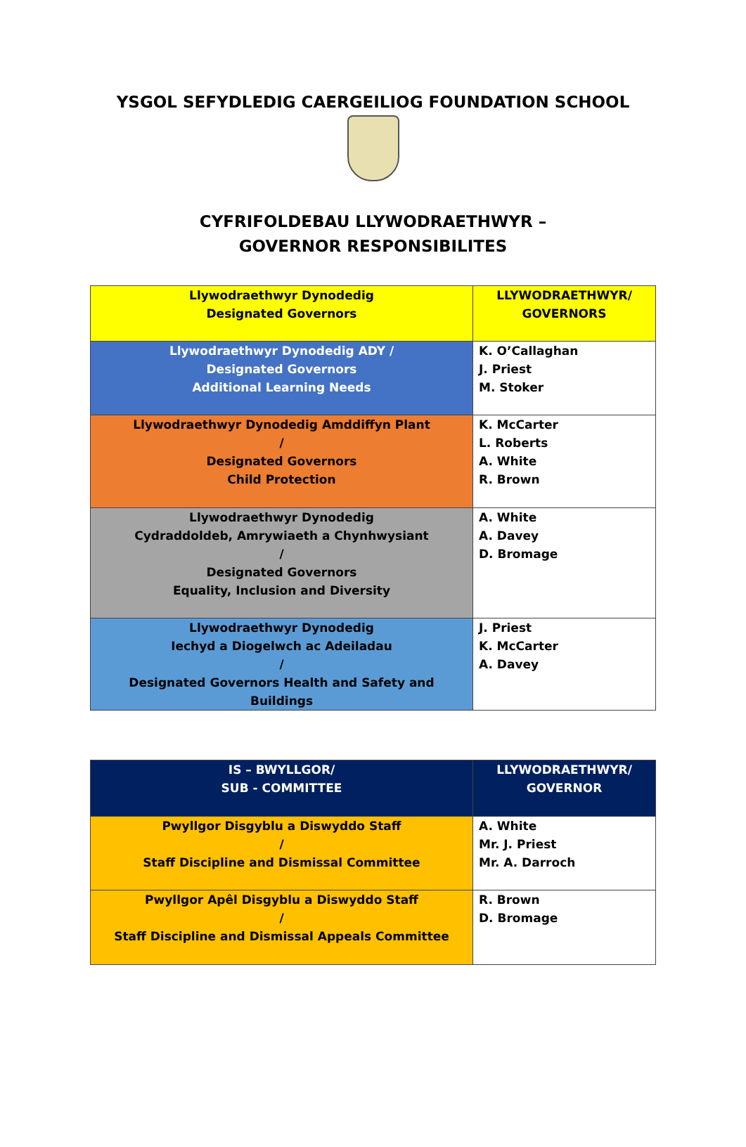YSGOL SEFYDLEDIG CAERGEILIOG FOUNDATION SCHOOL
CYFRIFOLDEBAU LLYWODRAETHWYR –
GOVERNOR RESPONSIBILITES
| Llywodraethwyr Dynodedig Designated Governors | LLYWODRAETHWYR/ GOVERNORS |
| Llywodraethwyr Dynodedig ADY / Designated Governors Additional Learning Needs | K. O’Callaghan J. Priest M. Stoker |
| Llywodraethwyr Dynodedig Amddiffyn Plant / Designated Governors Child Protection | K. McCarter L. Roberts A. White R. Brown |
| Llywodraethwyr Dynodedig Cydraddoldeb, Amrywiaeth a Chynhwysiant / Designated Governors Equality, Inclusion and Diversity | A. White A. Davey D. Bromage |
| Llywodraethwyr Dynodedig Iechyd a Diogelwch ac Adeiladau / Designated Governors Health and Safety and Buildings | J. Priest K. McCarter A. Davey |
| IS – BWYLLGOR/ SUB - COMMITTEE | LLYWODRAETHWYR/ GOVERNOR |
| Pwyllgor Disgyblu a Diswyddo Staff / Staff Discipline and Dismissal Committee | A. White Mr. J. Priest Mr. A. Darroch |
| Pwyllgor Apêl Disgyblu a Diswyddo Staff / Staff Discipline and Dismissal Appeals Committee | R. Brown D. Bromage |